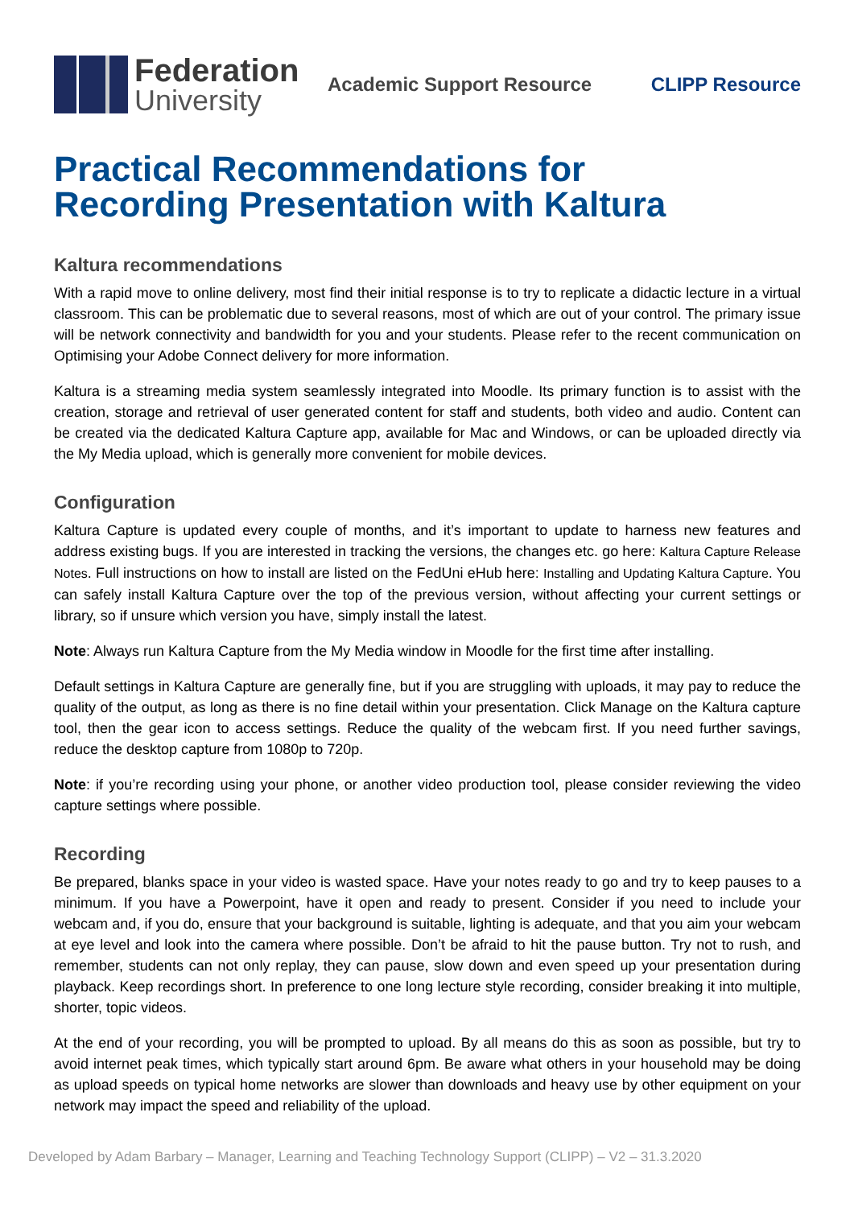Federation
University
Academic Support Resource CLIPP Resource
Practical Recommendations for
Recording Presentation with Kaltura
Kaltura recommendations
With a rapid move to online delivery, most find their initial response is to try to replicate a didactic lecture in a virtual classroom. This can be problematic due to several reasons, most of which are out of your control. The primary issue will be network connectivity and bandwidth for you and your students. Please refer to the recent communication on Optimising your Adobe Connect delivery for more information.
Kaltura is a streaming media system seamlessly integrated into Moodle. Its primary function is to assist with the creation, storage and retrieval of user generated content for staff and students, both video and audio. Content can be created via the dedicated Kaltura Capture app, available for Mac and Windows, or can be uploaded directly via the My Media upload, which is generally more convenient for mobile devices.
Configuration
Kaltura Capture is updated every couple of months, and it’s important to update to harness new features and address existing bugs. If you are interested in tracking the versions, the changes etc. go here: Kaltura Capture Release Notes. Full instructions on how to install are listed on the FedUni eHub here: Installing and Updating Kaltura Capture. You can safely install Kaltura Capture over the top of the previous version, without affecting your current settings or library, so if unsure which version you have, simply install the latest.
Note: Always run Kaltura Capture from the My Media window in Moodle for the first time after installing.
Default settings in Kaltura Capture are generally fine, but if you are struggling with uploads, it may pay to reduce the quality of the output, as long as there is no fine detail within your presentation. Click Manage on the Kaltura capture tool, then the gear icon to access settings. Reduce the quality of the webcam first. If you need further savings, reduce the desktop capture from 1080p to 720p.
Note: if you’re recording using your phone, or another video production tool, please consider reviewing the video capture settings where possible.
Recording
Be prepared, blanks space in your video is wasted space. Have your notes ready to go and try to keep pauses to a minimum. If you have a Powerpoint, have it open and ready to present. Consider if you need to include your webcam and, if you do, ensure that your background is suitable, lighting is adequate, and that you aim your webcam at eye level and look into the camera where possible. Don’t be afraid to hit the pause button. Try not to rush, and remember, students can not only replay, they can pause, slow down and even speed up your presentation during playback. Keep recordings short. In preference to one long lecture style recording, consider breaking it into multiple, shorter, topic videos.
At the end of your recording, you will be prompted to upload. By all means do this as soon as possible, but try to avoid internet peak times, which typically start around 6pm. Be aware what others in your household may be doing as upload speeds on typical home networks are slower than downloads and heavy use by other equipment on your network may impact the speed and reliability of the upload.
Developed by Adam Barbary – Manager, Learning and Teaching Technology Support (CLIPP) – V2 – 31.3.2020